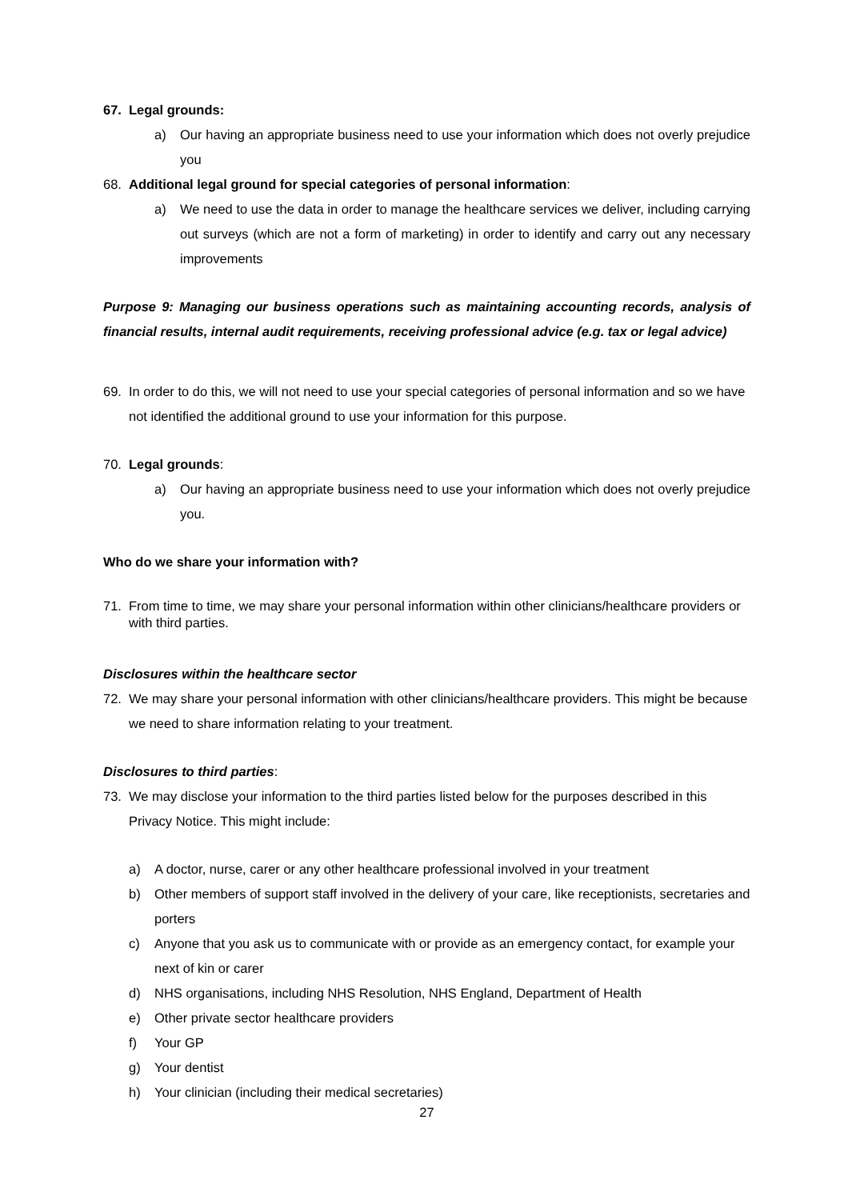67. Legal grounds:
a) Our having an appropriate business need to use your information which does not overly prejudice you
68. Additional legal ground for special categories of personal information:
a) We need to use the data in order to manage the healthcare services we deliver, including carrying out surveys (which are not a form of marketing) in order to identify and carry out any necessary improvements
Purpose 9: Managing our business operations such as maintaining accounting records, analysis of financial results, internal audit requirements, receiving professional advice (e.g. tax or legal advice)
69. In order to do this, we will not need to use your special categories of personal information and so we have not identified the additional ground to use your information for this purpose.
70. Legal grounds:
a) Our having an appropriate business need to use your information which does not overly prejudice you.
Who do we share your information with?
71. From time to time, we may share your personal information within other clinicians/healthcare providers or with third parties.
Disclosures within the healthcare sector
72. We may share your personal information with other clinicians/healthcare providers. This might be because we need to share information relating to your treatment.
Disclosures to third parties:
73. We may disclose your information to the third parties listed below for the purposes described in this Privacy Notice. This might include:
a) A doctor, nurse, carer or any other healthcare professional involved in your treatment
b) Other members of support staff involved in the delivery of your care, like receptionists, secretaries and porters
c) Anyone that you ask us to communicate with or provide as an emergency contact, for example your next of kin or carer
d) NHS organisations, including NHS Resolution, NHS England, Department of Health
e) Other private sector healthcare providers
f) Your GP
g) Your dentist
h) Your clinician (including their medical secretaries)
27